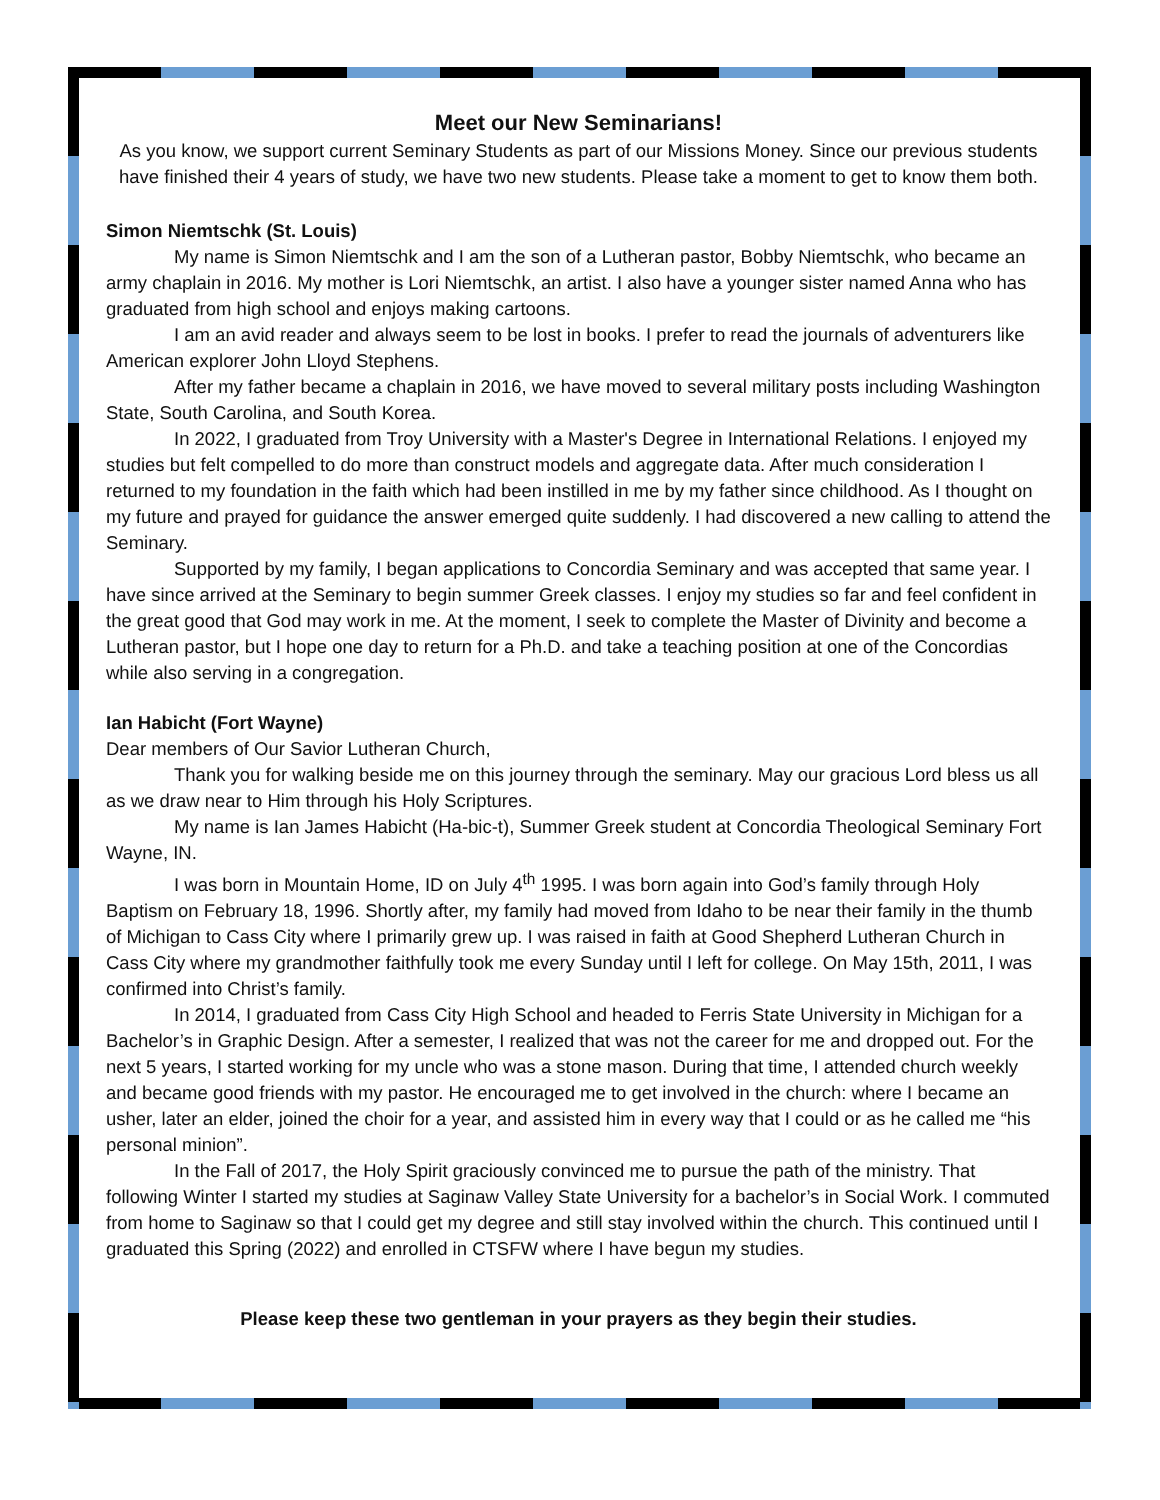Meet our New Seminarians!
As you know, we support current Seminary Students as part of our Missions Money. Since our previous students have finished their 4 years of study, we have two new students. Please take a moment to get to know them both.
Simon Niemtschk (St. Louis)
My name is Simon Niemtschk and I am the son of a Lutheran pastor, Bobby Niemtschk, who became an army chaplain in 2016. My mother is Lori Niemtschk, an artist. I also have a younger sister named Anna who has graduated from high school and enjoys making cartoons.
I am an avid reader and always seem to be lost in books. I prefer to read the journals of adventurers like American explorer John Lloyd Stephens.
After my father became a chaplain in 2016, we have moved to several military posts including Washington State, South Carolina, and South Korea.
In 2022, I graduated from Troy University with a Master's Degree in International Relations. I enjoyed my studies but felt compelled to do more than construct models and aggregate data. After much consideration I returned to my foundation in the faith which had been instilled in me by my father since childhood. As I thought on my future and prayed for guidance the answer emerged quite suddenly. I had discovered a new calling to attend the Seminary.
Supported by my family, I began applications to Concordia Seminary and was accepted that same year. I have since arrived at the Seminary to begin summer Greek classes. I enjoy my studies so far and feel confident in the great good that God may work in me. At the moment, I seek to complete the Master of Divinity and become a Lutheran pastor, but I hope one day to return for a Ph.D. and take a teaching position at one of the Concordias while also serving in a congregation.
Ian Habicht (Fort Wayne)
Dear members of Our Savior Lutheran Church,
Thank you for walking beside me on this journey through the seminary. May our gracious Lord bless us all as we draw near to Him through his Holy Scriptures.
My name is Ian James Habicht (Ha-bic-t), Summer Greek student at Concordia Theological Seminary Fort Wayne, IN.
I was born in Mountain Home, ID on July 4<sup>th</sup> 1995. I was born again into God’s family through Holy Baptism on February 18, 1996. Shortly after, my family had moved from Idaho to be near their family in the thumb of Michigan to Cass City where I primarily grew up. I was raised in faith at Good Shepherd Lutheran Church in Cass City where my grandmother faithfully took me every Sunday until I left for college. On May 15th, 2011, I was confirmed into Christ’s family.
In 2014, I graduated from Cass City High School and headed to Ferris State University in Michigan for a Bachelor’s in Graphic Design. After a semester, I realized that was not the career for me and dropped out. For the next 5 years, I started working for my uncle who was a stone mason. During that time, I attended church weekly and became good friends with my pastor. He encouraged me to get involved in the church: where I became an usher, later an elder, joined the choir for a year, and assisted him in every way that I could or as he called me “his personal minion”.
In the Fall of 2017, the Holy Spirit graciously convinced me to pursue the path of the ministry. That following Winter I started my studies at Saginaw Valley State University for a bachelor’s in Social Work. I commuted from home to Saginaw so that I could get my degree and still stay involved within the church. This continued until I graduated this Spring (2022) and enrolled in CTSFW where I have begun my studies.
Please keep these two gentleman in your prayers as they begin their studies.